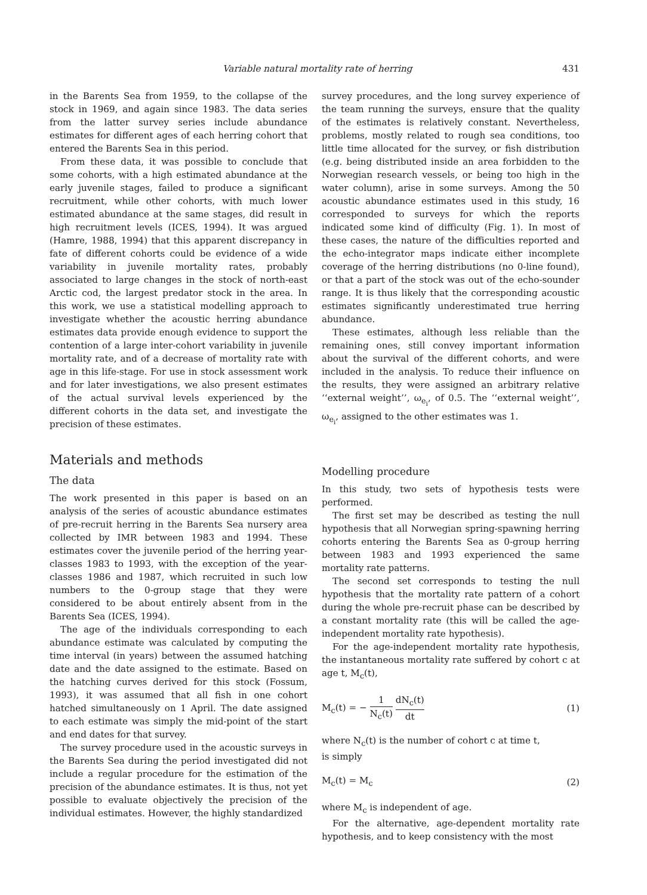Variable natural mortality rate of herring 431
in the Barents Sea from 1959, to the collapse of the stock in 1969, and again since 1983. The data series from the latter survey series include abundance estimates for different ages of each herring cohort that entered the Barents Sea in this period.
From these data, it was possible to conclude that some cohorts, with a high estimated abundance at the early juvenile stages, failed to produce a significant recruitment, while other cohorts, with much lower estimated abundance at the same stages, did result in high recruitment levels (ICES, 1994). It was argued (Hamre, 1988, 1994) that this apparent discrepancy in fate of different cohorts could be evidence of a wide variability in juvenile mortality rates, probably associated to large changes in the stock of north-east Arctic cod, the largest predator stock in the area. In this work, we use a statistical modelling approach to investigate whether the acoustic herring abundance estimates data provide enough evidence to support the contention of a large inter-cohort variability in juvenile mortality rate, and of a decrease of mortality rate with age in this life-stage. For use in stock assessment work and for later investigations, we also present estimates of the actual survival levels experienced by the different cohorts in the data set, and investigate the precision of these estimates.
Materials and methods
The data
The work presented in this paper is based on an analysis of the series of acoustic abundance estimates of pre-recruit herring in the Barents Sea nursery area collected by IMR between 1983 and 1994. These estimates cover the juvenile period of the herring year-classes 1983 to 1993, with the exception of the year-classes 1986 and 1987, which recruited in such low numbers to the 0-group stage that they were considered to be about entirely absent from in the Barents Sea (ICES, 1994).
The age of the individuals corresponding to each abundance estimate was calculated by computing the time interval (in years) between the assumed hatching date and the date assigned to the estimate. Based on the hatching curves derived for this stock (Fossum, 1993), it was assumed that all fish in one cohort hatched simultaneously on 1 April. The date assigned to each estimate was simply the mid-point of the start and end dates for that survey.
The survey procedure used in the acoustic surveys in the Barents Sea during the period investigated did not include a regular procedure for the estimation of the precision of the abundance estimates. It is thus, not yet possible to evaluate objectively the precision of the individual estimates. However, the highly standardized
survey procedures, and the long survey experience of the team running the surveys, ensure that the quality of the estimates is relatively constant. Nevertheless, problems, mostly related to rough sea conditions, too little time allocated for the survey, or fish distribution (e.g. being distributed inside an area forbidden to the Norwegian research vessels, or being too high in the water column), arise in some surveys. Among the 50 acoustic abundance estimates used in this study, 16 corresponded to surveys for which the reports indicated some kind of difficulty (Fig. 1). In most of these cases, the nature of the difficulties reported and the echo-integrator maps indicate either incomplete coverage of the herring distributions (no 0-line found), or that a part of the stock was out of the echo-sounder range. It is thus likely that the corresponding acoustic estimates significantly underestimated true herring abundance.
These estimates, although less reliable than the remaining ones, still convey important information about the survival of the different cohorts, and were included in the analysis. To reduce their influence on the results, they were assigned an arbitrary relative ‘‘external weight’’, ω<sub>e<sub>i</sub></sub>, of 0.5. The ‘‘external weight’’, ω<sub>e<sub>i</sub></sub>, assigned to the other estimates was 1.
Modelling procedure
In this study, two sets of hypothesis tests were performed.
The first set may be described as testing the null hypothesis that all Norwegian spring-spawning herring cohorts entering the Barents Sea as 0-group herring between 1983 and 1993 experienced the same mortality rate patterns.
The second set corresponds to testing the null hypothesis that the mortality rate pattern of a cohort during the whole pre-recruit phase can be described by a constant mortality rate (this will be called the age-independent mortality rate hypothesis).
For the age-independent mortality rate hypothesis, the instantaneous mortality rate suffered by cohort c at age t, M<sub>c</sub>(t),
M<sub>c</sub>(t) = − 1 N<sub>c</sub>(t) dN<sub>c</sub>(t) dt (1)
where N<sub>c</sub>(t) is the number of cohort c at time t,
is simply
M<sub>c</sub>(t) = M<sub>c</sub> (2)
where M<sub>c</sub> is independent of age.
For the alternative, age-dependent mortality rate hypothesis, and to keep consistency with the most